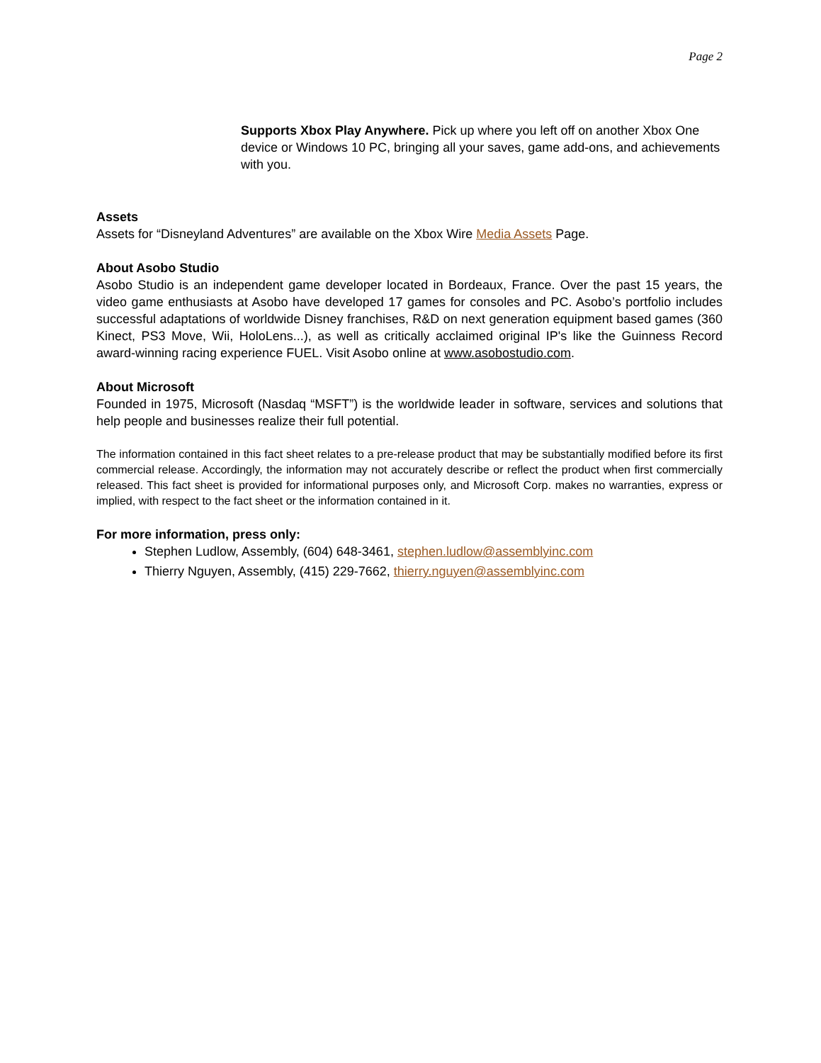Page 2
Supports Xbox Play Anywhere. Pick up where you left off on another Xbox One device or Windows 10 PC, bringing all your saves, game add-ons, and achievements with you.
Assets
Assets for “Disneyland Adventures” are available on the Xbox Wire Media Assets Page.
About Asobo Studio
Asobo Studio is an independent game developer located in Bordeaux, France. Over the past 15 years, the video game enthusiasts at Asobo have developed 17 games for consoles and PC. Asobo’s portfolio includes successful adaptations of worldwide Disney franchises, R&D on next generation equipment based games (360 Kinect, PS3 Move, Wii, HoloLens...), as well as critically acclaimed original IP's like the Guinness Record award-winning racing experience FUEL. Visit Asobo online at www.asobostudio.com.
About Microsoft
Founded in 1975, Microsoft (Nasdaq “MSFT”) is the worldwide leader in software, services and solutions that help people and businesses realize their full potential.
The information contained in this fact sheet relates to a pre-release product that may be substantially modified before its first commercial release. Accordingly, the information may not accurately describe or reflect the product when first commercially released. This fact sheet is provided for informational purposes only, and Microsoft Corp. makes no warranties, express or implied, with respect to the fact sheet or the information contained in it.
For more information, press only:
Stephen Ludlow, Assembly, (604) 648-3461, stephen.ludlow@assemblyinc.com
Thierry Nguyen, Assembly, (415) 229-7662, thierry.nguyen@assemblyinc.com